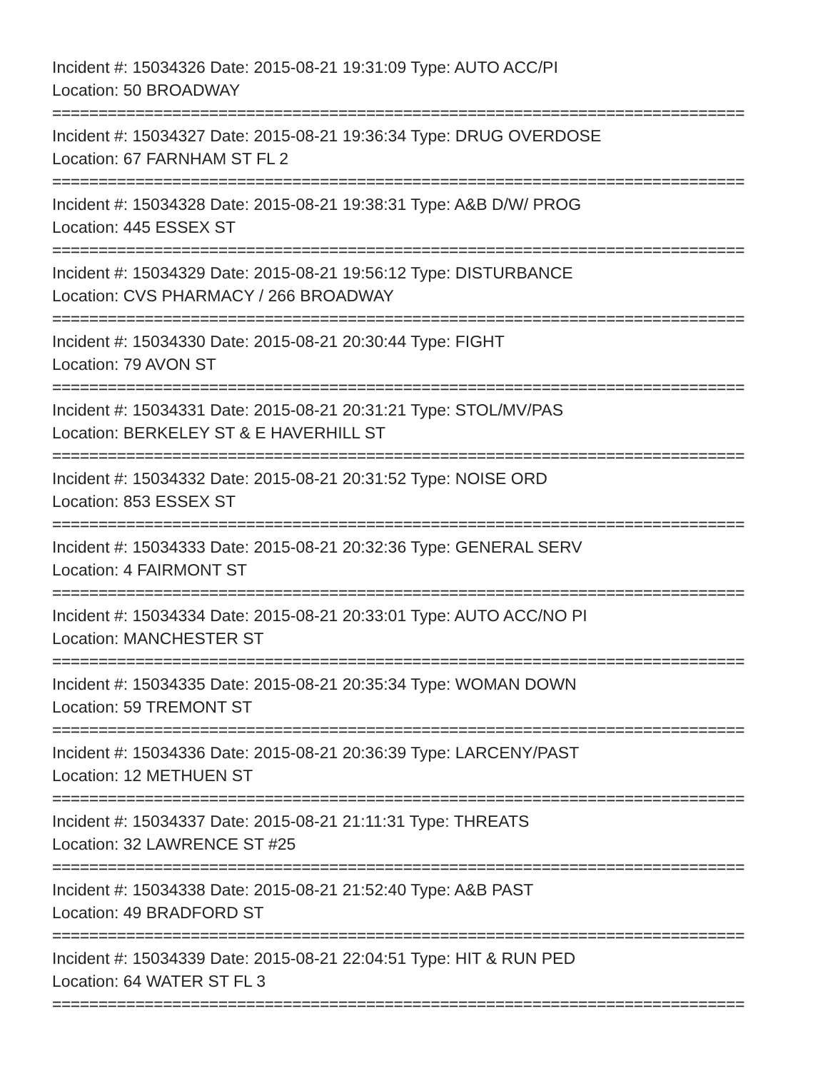Incident #: 15034326 Date: 2015-08-21 19:31:09 Type: AUTO ACC/PI
Location: 50 BROADWAY
===========================================================================
Incident #: 15034327 Date: 2015-08-21 19:36:34 Type: DRUG OVERDOSE
Location: 67 FARNHAM ST FL 2
===========================================================================
Incident #: 15034328 Date: 2015-08-21 19:38:31 Type: A&B D/W/ PROG
Location: 445 ESSEX ST
===========================================================================
Incident #: 15034329 Date: 2015-08-21 19:56:12 Type: DISTURBANCE
Location: CVS PHARMACY / 266 BROADWAY
===========================================================================
Incident #: 15034330 Date: 2015-08-21 20:30:44 Type: FIGHT
Location: 79 AVON ST
===========================================================================
Incident #: 15034331 Date: 2015-08-21 20:31:21 Type: STOL/MV/PAS
Location: BERKELEY ST & E HAVERHILL ST
===========================================================================
Incident #: 15034332 Date: 2015-08-21 20:31:52 Type: NOISE ORD
Location: 853 ESSEX ST
===========================================================================
Incident #: 15034333 Date: 2015-08-21 20:32:36 Type: GENERAL SERV
Location: 4 FAIRMONT ST
===========================================================================
Incident #: 15034334 Date: 2015-08-21 20:33:01 Type: AUTO ACC/NO PI
Location: MANCHESTER ST
===========================================================================
Incident #: 15034335 Date: 2015-08-21 20:35:34 Type: WOMAN DOWN
Location: 59 TREMONT ST
===========================================================================
Incident #: 15034336 Date: 2015-08-21 20:36:39 Type: LARCENY/PAST
Location: 12 METHUEN ST
===========================================================================
Incident #: 15034337 Date: 2015-08-21 21:11:31 Type: THREATS
Location: 32 LAWRENCE ST #25
===========================================================================
Incident #: 15034338 Date: 2015-08-21 21:52:40 Type: A&B PAST
Location: 49 BRADFORD ST
===========================================================================
Incident #: 15034339 Date: 2015-08-21 22:04:51 Type: HIT & RUN PED
Location: 64 WATER ST FL 3
===========================================================================